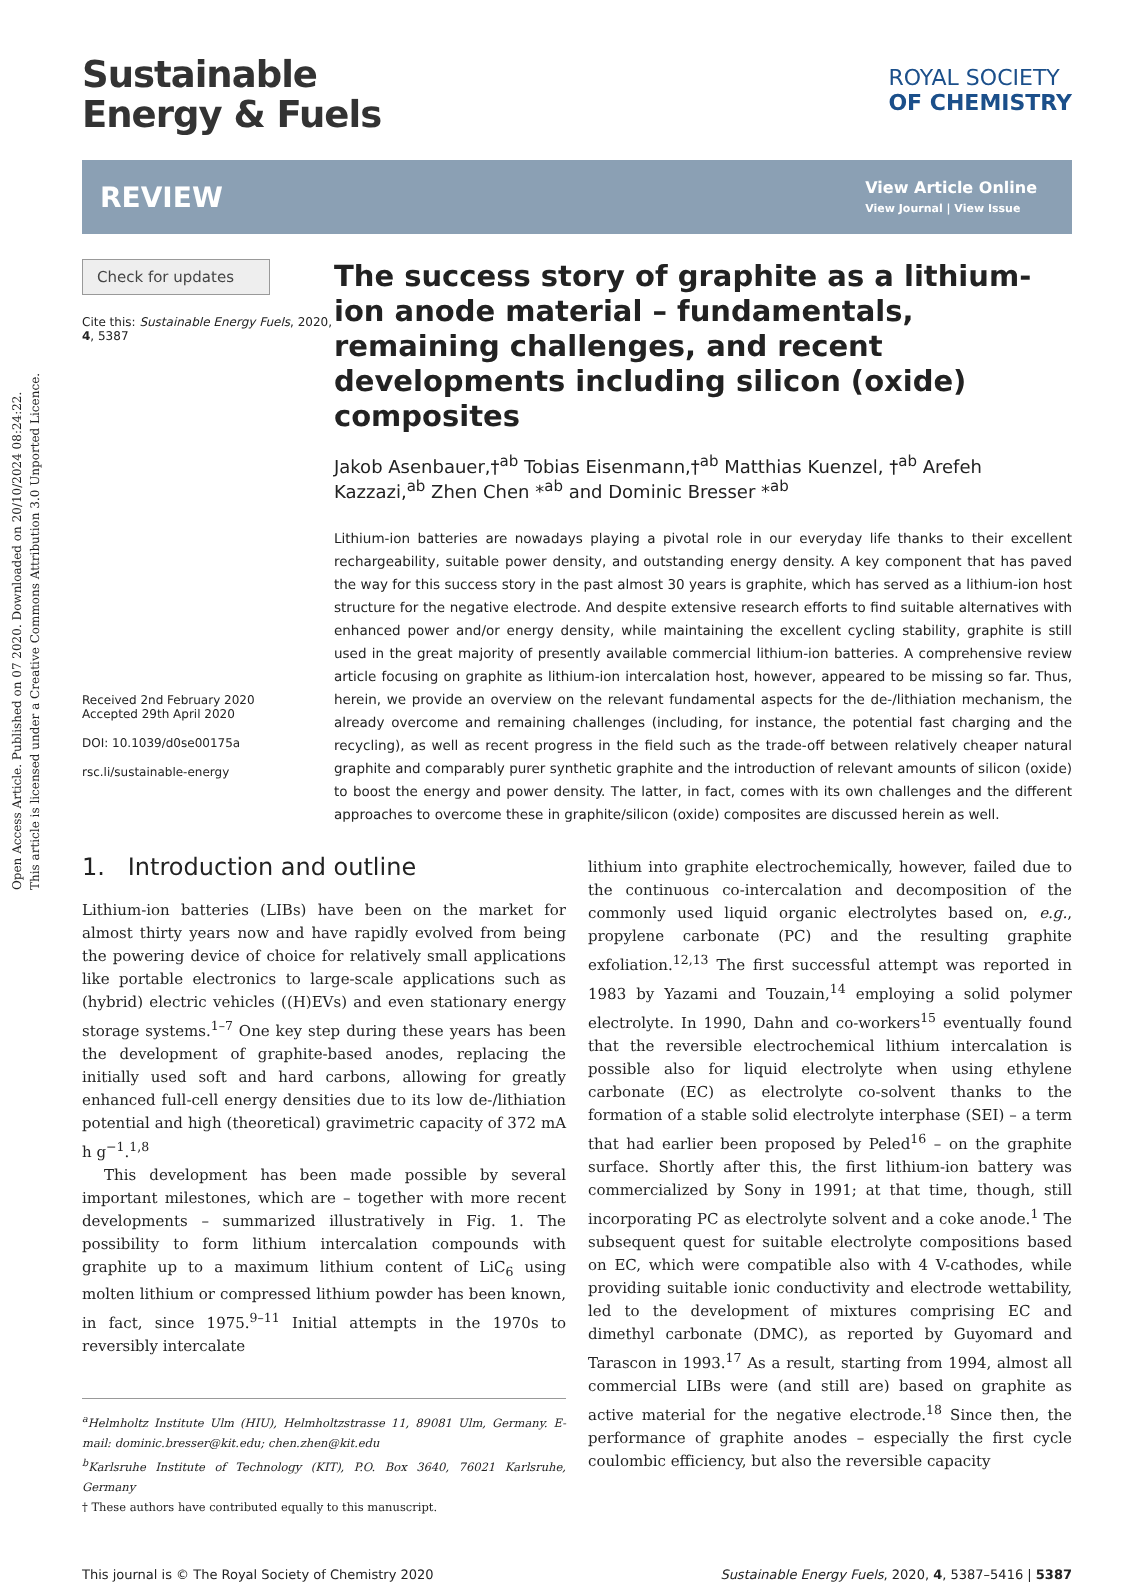Open Access Article. Published on 07 2020. Downloaded on 20/10/2024 08:24:22.
This article is licensed under a Creative Commons Attribution 3.0 Unported Licence.
Sustainable
Energy & Fuels
ROYAL SOCIETY
OF CHEMISTRY
REVIEW
View Article Online
View Journal | View Issue
Check for updates
Cite this: Sustainable Energy Fuels, 2020, 4, 5387
Received 2nd February 2020
Accepted 29th April 2020
DOI: 10.1039/d0se00175a
rsc.li/sustainable-energy
The success story of graphite as a lithium-ion anode material – fundamentals, remaining challenges, and recent developments including silicon (oxide) composites
Jakob Asenbauer,†<sup>ab</sup> Tobias Eisenmann,†<sup>ab</sup> Matthias Kuenzel, †<sup>ab</sup> Arefeh Kazzazi,<sup>ab</sup> Zhen Chen *<sup>ab</sup> and Dominic Bresser *<sup>ab</sup>
Lithium-ion batteries are nowadays playing a pivotal role in our everyday life thanks to their excellent rechargeability, suitable power density, and outstanding energy density. A key component that has paved the way for this success story in the past almost 30 years is graphite, which has served as a lithium-ion host structure for the negative electrode. And despite extensive research efforts to find suitable alternatives with enhanced power and/or energy density, while maintaining the excellent cycling stability, graphite is still used in the great majority of presently available commercial lithium-ion batteries. A comprehensive review article focusing on graphite as lithium-ion intercalation host, however, appeared to be missing so far. Thus, herein, we provide an overview on the relevant fundamental aspects for the de-/lithiation mechanism, the already overcome and remaining challenges (including, for instance, the potential fast charging and the recycling), as well as recent progress in the field such as the trade-off between relatively cheaper natural graphite and comparably purer synthetic graphite and the introduction of relevant amounts of silicon (oxide) to boost the energy and power density. The latter, in fact, comes with its own challenges and the different approaches to overcome these in graphite/silicon (oxide) composites are discussed herein as well.
1. Introduction and outline
Lithium-ion batteries (LIBs) have been on the market for almost thirty years now and have rapidly evolved from being the powering device of choice for relatively small applications like portable electronics to large-scale applications such as (hybrid) electric vehicles ((H)EVs) and even stationary energy storage systems.<sup>1–7</sup> One key step during these years has been the development of graphite-based anodes, replacing the initially used soft and hard carbons, allowing for greatly enhanced full-cell energy densities due to its low de-/lithiation potential and high (theoretical) gravimetric capacity of 372 mA h g<sup>−1</sup>.<sup>1,8</sup>
This development has been made possible by several important milestones, which are – together with more recent developments – summarized illustratively in Fig. 1. The possibility to form lithium intercalation compounds with graphite up to a maximum lithium content of LiC<sub>6</sub> using molten lithium or compressed lithium powder has been known, in fact, since 1975.<sup>9–11</sup> Initial attempts in the 1970s to reversibly intercalate
<sup>a</sup> Helmholtz Institute Ulm (HIU), Helmholtzstrasse 11, 89081 Ulm, Germany. E-mail: dominic.bresser@kit.edu; chen.zhen@kit.edu
<sup>b</sup> Karlsruhe Institute of Technology (KIT), P.O. Box 3640, 76021 Karlsruhe, Germany
† These authors have contributed equally to this manuscript.
lithium into graphite electrochemically, however, failed due to the continuous co-intercalation and decomposition of the commonly used liquid organic electrolytes based on, e.g., propylene carbonate (PC) and the resulting graphite exfoliation.<sup>12,13</sup> The first successful attempt was reported in 1983 by Yazami and Touzain,<sup>14</sup> employing a solid polymer electrolyte. In 1990, Dahn and co-workers<sup>15</sup> eventually found that the reversible electrochemical lithium intercalation is possible also for liquid electrolyte when using ethylene carbonate (EC) as electrolyte co-solvent thanks to the formation of a stable solid electrolyte interphase (SEI) – a term that had earlier been proposed by Peled<sup>16</sup> – on the graphite surface. Shortly after this, the first lithium-ion battery was commercialized by Sony in 1991; at that time, though, still incorporating PC as electrolyte solvent and a coke anode.<sup>1</sup> The subsequent quest for suitable electrolyte compositions based on EC, which were compatible also with 4 V-cathodes, while providing suitable ionic conductivity and electrode wettability, led to the development of mixtures comprising EC and dimethyl carbonate (DMC), as reported by Guyomard and Tarascon in 1993.<sup>17</sup> As a result, starting from 1994, almost all commercial LIBs were (and still are) based on graphite as active material for the negative electrode.<sup>18</sup> Since then, the performance of graphite anodes – especially the first cycle coulombic efficiency, but also the reversible capacity
This journal is © The Royal Society of Chemistry 2020 Sustainable Energy Fuels, 2020, 4, 5387–5416 | 5387